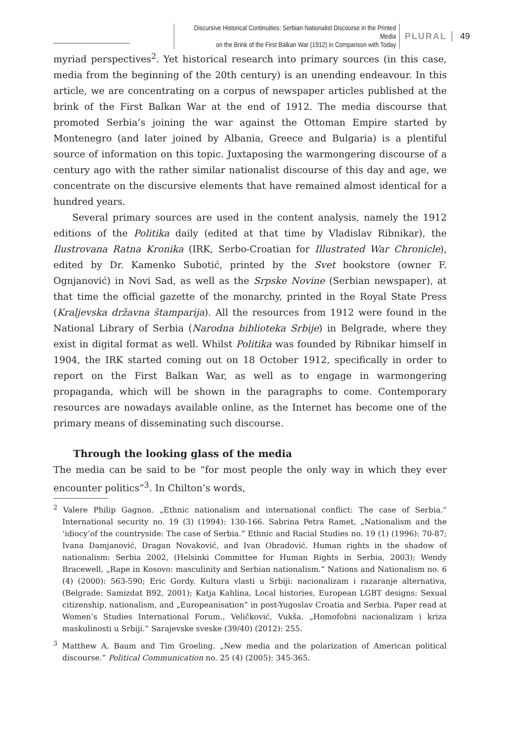Discursive Historical Continuities: Serbian Nationalist Discourse in the Printed Media
on the Brink of the First Balkan War (1912) in Comparison with Today
PLURAL 49
myriad perspectives<sup>2</sup>. Yet historical research into primary sources (in this case, media from the beginning of the 20th century) is an unending endeavour. In this article, we are concentrating on a corpus of newspaper articles published at the brink of the First Balkan War at the end of 1912. The media discourse that promoted Serbia’s joining the war against the Ottoman Empire started by Montenegro (and later joined by Albania, Greece and Bulgaria) is a plentiful source of information on this topic. Juxtaposing the warmongering discourse of a century ago with the rather similar nationalist discourse of this day and age, we concentrate on the discursive elements that have remained almost identical for a hundred years.
Several primary sources are used in the content analysis, namely the 1912 editions of the Politika daily (edited at that time by Vladislav Ribnikar), the Ilustrovana Ratna Kronika (IRK, Serbo-Croatian for Illustrated War Chronicle), edited by Dr. Kamenko Subotić, printed by the Svet bookstore (owner F. Ognjanović) in Novi Sad, as well as the Srpske Novine (Serbian newspaper), at that time the official gazette of the monarchy, printed in the Royal State Press (Kraljevska državna štamparija). All the resources from 1912 were found in the National Library of Serbia (Narodna biblioteka Srbije) in Belgrade, where they exist in digital format as well. Whilst Politika was founded by Ribnikar himself in 1904, the IRK started coming out on 18 October 1912, specifically in order to report on the First Balkan War, as well as to engage in warmongering propaganda, which will be shown in the paragraphs to come. Contemporary resources are nowadays available online, as the Internet has become one of the primary means of disseminating such discourse.
Through the looking glass of the media
The media can be said to be “for most people the only way in which they ever encounter politics”<sup>3</sup>. In Chilton’s words,
<sup>2</sup> Valere Philip Gagnon. „Ethnic nationalism and international conflict: The case of Serbia.“ International security no. 19 (3) (1994): 130-166. Sabrina Petra Ramet, „Nationalism and the ‘idiocy’of the countryside: The case of Serbia.“ Ethnic and Racial Studies no. 19 (1) (1996): 70-87; Ivana Damjanović, Dragan Novaković, and Ivan Obradović. Human rights in the shadow of nationalism: Serbia 2002, (Helsinki Committee for Human Rights in Serbia, 2003); Wendy Bracewell, „Rape in Kosovo: masculinity and Serbian nationalism.“ Nations and Nationalism no. 6 (4) (2000): 563-590; Eric Gordy. Kultura vlasti u Srbiji: nacionalizam i razaranje alternativa, (Belgrade: Samizdat B92, 2001); Katja Kahlina, Local histories, European LGBT designs: Sexual citizenship, nationalism, and „Europeanisation” in post-Yugoslav Croatia and Serbia. Paper read at Women’s Studies International Forum., Veličković, Vukša. „Homofobni nacionalizam i kriza maskulinosti u Srbiji.“ Sarajevske sveske (39/40) (2012): 255.
<sup>3</sup> Matthew A. Baum and Tim Groeling. „New media and the polarization of American political discourse.” Political Communication no. 25 (4) (2005): 345-365.